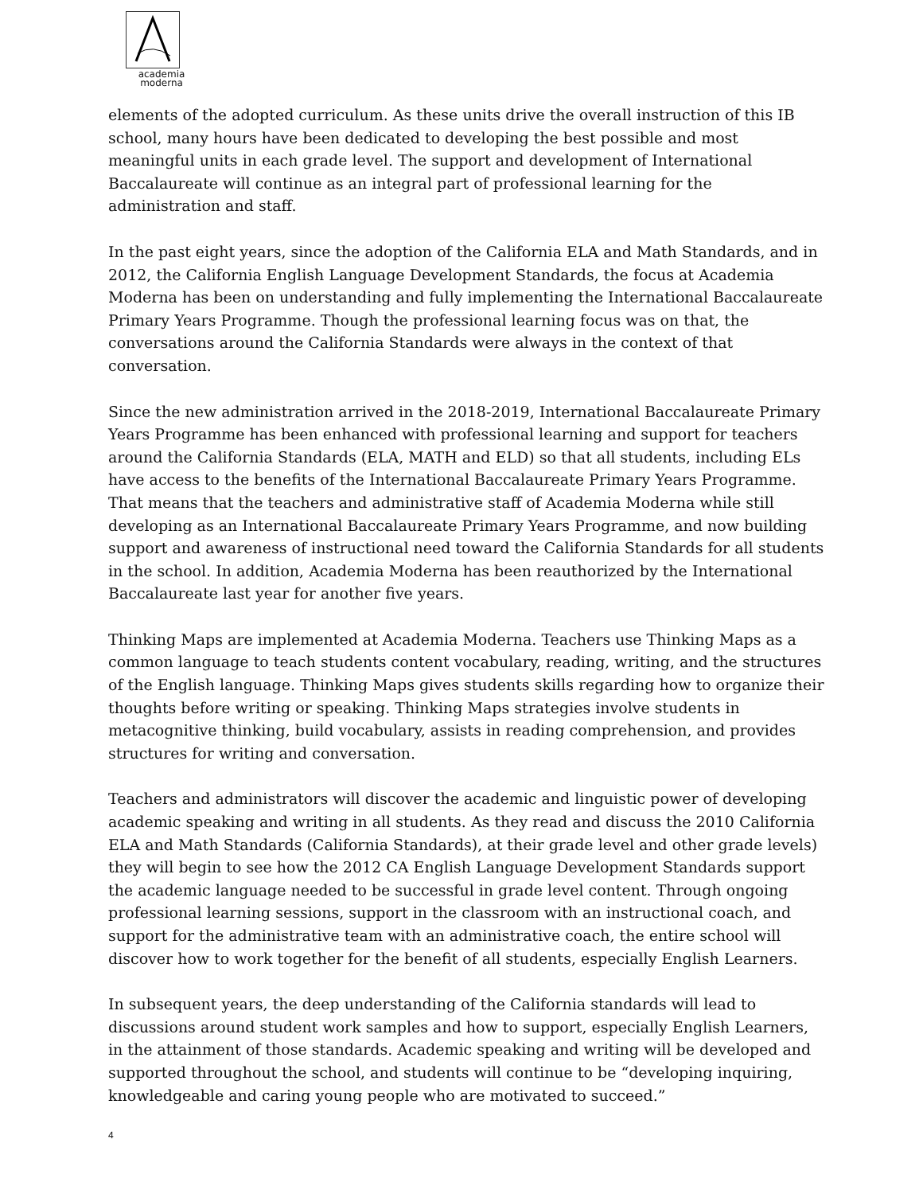academia
moderna
elements of the adopted curriculum. As these units drive the overall instruction of this IB school, many hours have been dedicated to developing the best possible and most meaningful units in each grade level. The support and development of International Baccalaureate will continue as an integral part of professional learning for the administration and staff.
In the past eight years, since the adoption of the California ELA and Math Standards, and in 2012, the California English Language Development Standards, the focus at Academia Moderna has been on understanding and fully implementing the International Baccalaureate Primary Years Programme. Though the professional learning focus was on that, the conversations around the California Standards were always in the context of that conversation.
Since the new administration arrived in the 2018-2019, International Baccalaureate Primary Years Programme has been enhanced with professional learning and support for teachers around the California Standards (ELA, MATH and ELD) so that all students, including ELs have access to the benefits of the International Baccalaureate Primary Years Programme. That means that the teachers and administrative staff of Academia Moderna while still developing as an International Baccalaureate Primary Years Programme, and now building support and awareness of instructional need toward the California Standards for all students in the school. In addition, Academia Moderna has been reauthorized by the International Baccalaureate last year for another five years.
Thinking Maps are implemented at Academia Moderna. Teachers use Thinking Maps as a common language to teach students content vocabulary, reading, writing, and the structures of the English language. Thinking Maps gives students skills regarding how to organize their thoughts before writing or speaking. Thinking Maps strategies involve students in metacognitive thinking, build vocabulary, assists in reading comprehension, and provides structures for writing and conversation.
Teachers and administrators will discover the academic and linguistic power of developing academic speaking and writing in all students. As they read and discuss the 2010 California ELA and Math Standards (California Standards), at their grade level and other grade levels) they will begin to see how the 2012 CA English Language Development Standards support the academic language needed to be successful in grade level content. Through ongoing professional learning sessions, support in the classroom with an instructional coach, and support for the administrative team with an administrative coach, the entire school will discover how to work together for the benefit of all students, especially English Learners.
In subsequent years, the deep understanding of the California standards will lead to discussions around student work samples and how to support, especially English Learners, in the attainment of those standards. Academic speaking and writing will be developed and supported throughout the school, and students will continue to be “developing inquiring, knowledgeable and caring young people who are motivated to succeed.”
4